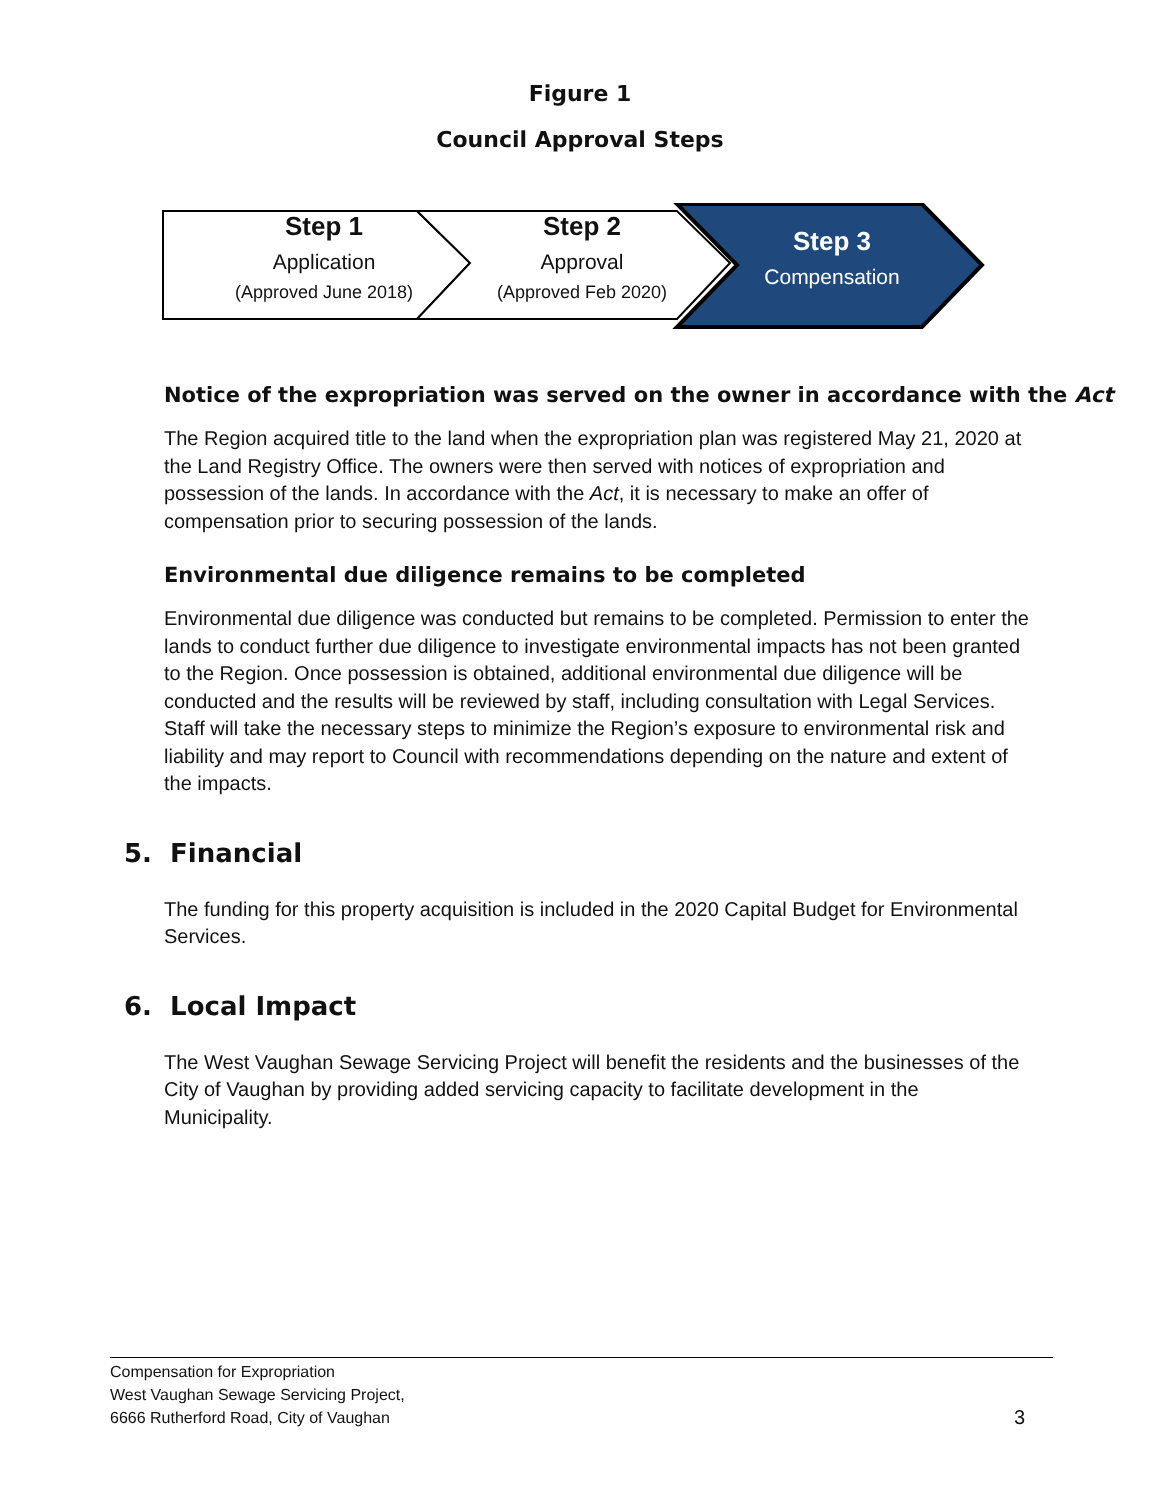Figure 1
Council Approval Steps
Step 1
Application
(Approved June 2018)
Step 2
Approval
(Approved Feb 2020)
Step 3
Compensation
Notice of the expropriation was served on the owner in accordance with the Act
The Region acquired title to the land when the expropriation plan was registered May 21, 2020 at the Land Registry Office. The owners were then served with notices of expropriation and possession of the lands. In accordance with the Act, it is necessary to make an offer of compensation prior to securing possession of the lands.
Environmental due diligence remains to be completed
Environmental due diligence was conducted but remains to be completed. Permission to enter the lands to conduct further due diligence to investigate environmental impacts has not been granted to the Region. Once possession is obtained, additional environmental due diligence will be conducted and the results will be reviewed by staff, including consultation with Legal Services. Staff will take the necessary steps to minimize the Region’s exposure to environmental risk and liability and may report to Council with recommendations depending on the nature and extent of the impacts.
5. Financial
The funding for this property acquisition is included in the 2020 Capital Budget for Environmental Services.
6. Local Impact
The West Vaughan Sewage Servicing Project will benefit the residents and the businesses of the City of Vaughan by providing added servicing capacity to facilitate development in the Municipality.
Compensation for Expropriation
West Vaughan Sewage Servicing Project,
6666 Rutherford Road, City of Vaughan 3